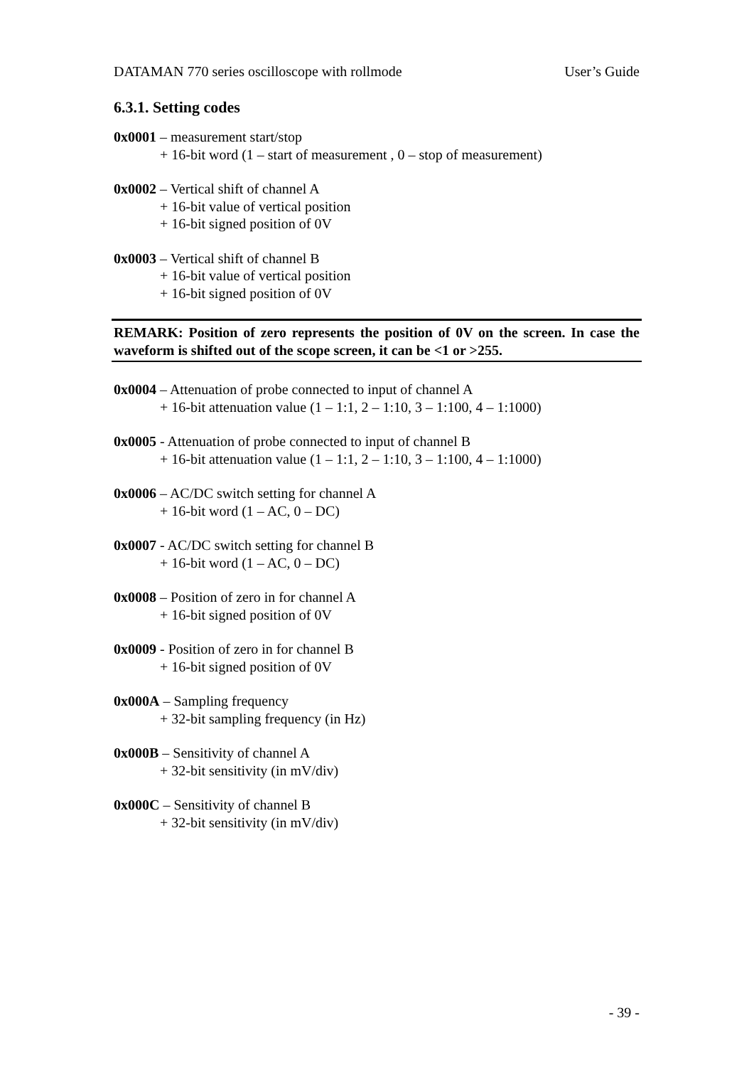DATAMAN 770 series oscilloscope with rollmode User’s Guide
6.3.1. Setting codes
0x0001 – measurement start/stop
+ 16-bit word (1 – start of measurement , 0 – stop of measurement)
0x0002 – Vertical shift of channel A
+ 16-bit value of vertical position
+ 16-bit signed position of 0V
0x0003 – Vertical shift of channel B
+ 16-bit value of vertical position
+ 16-bit signed position of 0V
REMARK: Position of zero represents the position of 0V on the screen. In case the waveform is shifted out of the scope screen, it can be <1 or >255.
0x0004 – Attenuation of probe connected to input of channel A
+ 16-bit attenuation value (1 – 1:1, 2 – 1:10, 3 – 1:100, 4 – 1:1000)
0x0005 - Attenuation of probe connected to input of channel B
+ 16-bit attenuation value (1 – 1:1, 2 – 1:10, 3 – 1:100, 4 – 1:1000)
0x0006 – AC/DC switch setting for channel A
+ 16-bit word (1 – AC, 0 – DC)
0x0007 - AC/DC switch setting for channel B
+ 16-bit word (1 – AC, 0 – DC)
0x0008 – Position of zero in for channel A
+ 16-bit signed position of 0V
0x0009 - Position of zero in for channel B
+ 16-bit signed position of 0V
0x000A – Sampling frequency
+ 32-bit sampling frequency (in Hz)
0x000B – Sensitivity of channel A
+ 32-bit sensitivity (in mV/div)
0x000C – Sensitivity of channel B
+ 32-bit sensitivity (in mV/div)
- 39 -